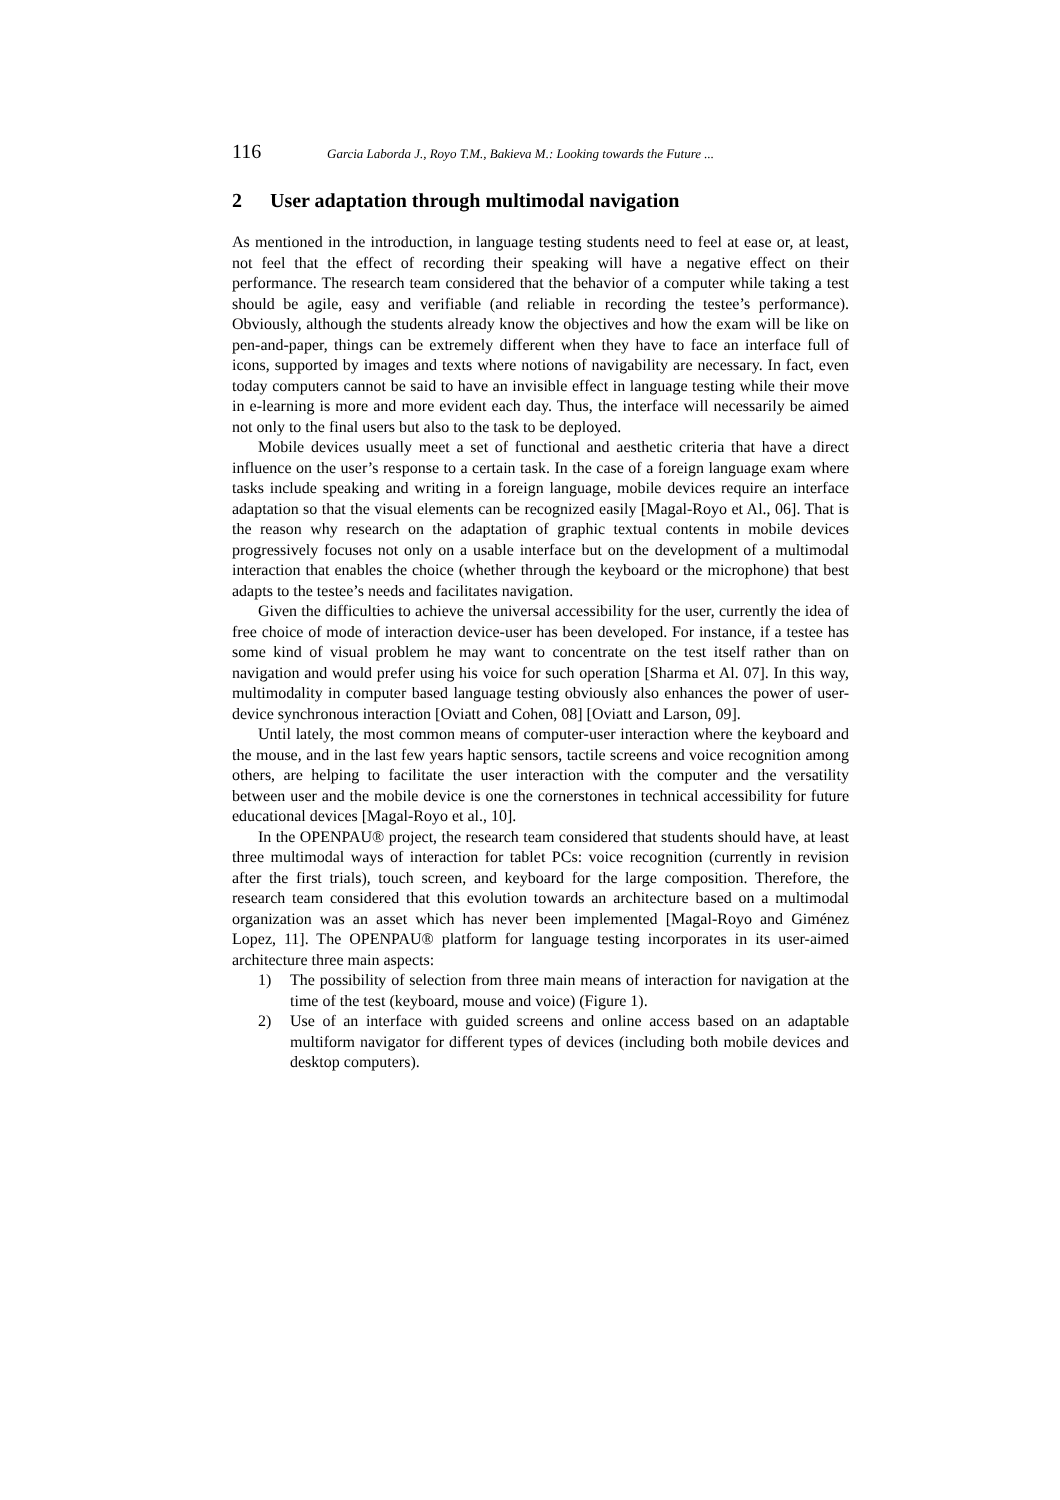116 Garcia Laborda J., Royo T.M., Bakieva M.: Looking towards the Future ...
2 User adaptation through multimodal navigation
As mentioned in the introduction, in language testing students need to feel at ease or, at least, not feel that the effect of recording their speaking will have a negative effect on their performance. The research team considered that the behavior of a computer while taking a test should be agile, easy and verifiable (and reliable in recording the testee’s performance). Obviously, although the students already know the objectives and how the exam will be like on pen-and-paper, things can be extremely different when they have to face an interface full of icons, supported by images and texts where notions of navigability are necessary. In fact, even today computers cannot be said to have an invisible effect in language testing while their move in e-learning is more and more evident each day. Thus, the interface will necessarily be aimed not only to the final users but also to the task to be deployed.
Mobile devices usually meet a set of functional and aesthetic criteria that have a direct influence on the user’s response to a certain task. In the case of a foreign language exam where tasks include speaking and writing in a foreign language, mobile devices require an interface adaptation so that the visual elements can be recognized easily [Magal-Royo et Al., 06]. That is the reason why research on the adaptation of graphic textual contents in mobile devices progressively focuses not only on a usable interface but on the development of a multimodal interaction that enables the choice (whether through the keyboard or the microphone) that best adapts to the testee’s needs and facilitates navigation.
Given the difficulties to achieve the universal accessibility for the user, currently the idea of free choice of mode of interaction device-user has been developed. For instance, if a testee has some kind of visual problem he may want to concentrate on the test itself rather than on navigation and would prefer using his voice for such operation [Sharma et Al. 07]. In this way, multimodality in computer based language testing obviously also enhances the power of user-device synchronous interaction [Oviatt and Cohen, 08] [Oviatt and Larson, 09].
Until lately, the most common means of computer-user interaction where the keyboard and the mouse, and in the last few years haptic sensors, tactile screens and voice recognition among others, are helping to facilitate the user interaction with the computer and the versatility between user and the mobile device is one the cornerstones in technical accessibility for future educational devices [Magal-Royo et al., 10].
In the OPENPAU® project, the research team considered that students should have, at least three multimodal ways of interaction for tablet PCs: voice recognition (currently in revision after the first trials), touch screen, and keyboard for the large composition. Therefore, the research team considered that this evolution towards an architecture based on a multimodal organization was an asset which has never been implemented [Magal-Royo and Giménez Lopez, 11]. The OPENPAU® platform for language testing incorporates in its user-aimed architecture three main aspects:
1) The possibility of selection from three main means of interaction for navigation at the time of the test (keyboard, mouse and voice) (Figure 1).
2) Use of an interface with guided screens and online access based on an adaptable multiform navigator for different types of devices (including both mobile devices and desktop computers).